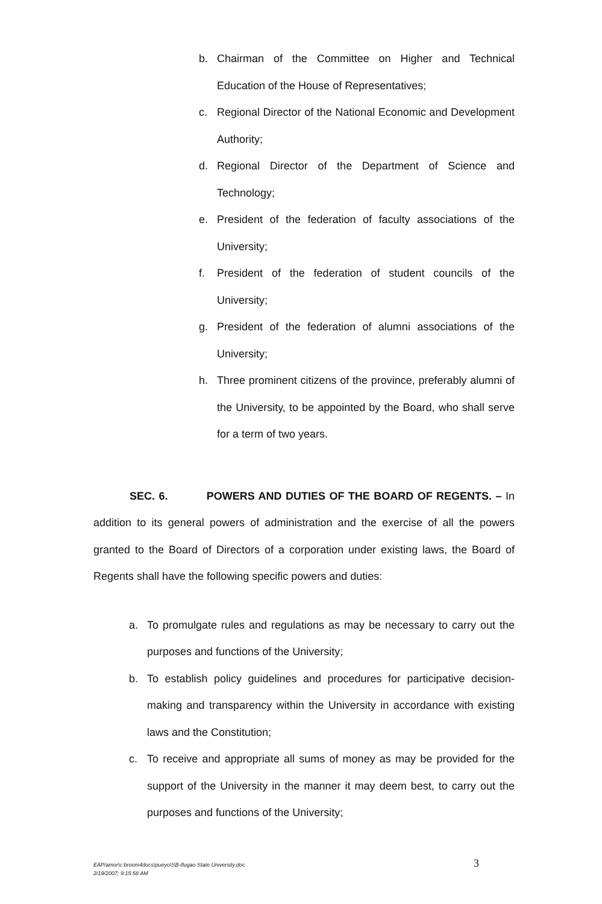b. Chairman of the Committee on Higher and Technical Education of the House of Representatives;
c. Regional Director of the National Economic and Development Authority;
d. Regional Director of the Department of Science and Technology;
e. President of the federation of faculty associations of the University;
f. President of the federation of student councils of the University;
g. President of the federation of alumni associations of the University;
h. Three prominent citizens of the province, preferably alumni of the University, to be appointed by the Board, who shall serve for a term of two years.
SEC. 6. POWERS AND DUTIES OF THE BOARD OF REGENTS. – In addition to its general powers of administration and the exercise of all the powers granted to the Board of Directors of a corporation under existing laws, the Board of Regents shall have the following specific powers and duties:
a. To promulgate rules and regulations as may be necessary to carry out the purposes and functions of the University;
b. To establish policy guidelines and procedures for participative decision-making and transparency within the University in accordance with existing laws and the Constitution;
c. To receive and appropriate all sums of money as may be provided for the support of the University in the manner it may deem best, to carry out the purposes and functions of the University;
EAP/amor\c:broom4docs\pueyo\SB-Ifugao State University.doc
2/19/2007; 9:15:58 AM
3